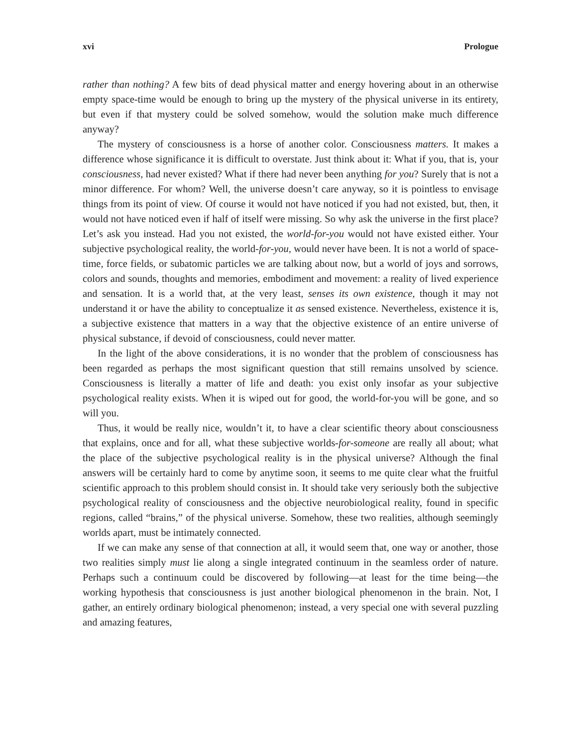xvi Prologue
rather than nothing? A few bits of dead physical matter and energy hovering about in an otherwise empty space-time would be enough to bring up the mystery of the physical universe in its entirety, but even if that mystery could be solved somehow, would the solution make much difference anyway?
The mystery of consciousness is a horse of another color. Consciousness matters. It makes a difference whose significance it is difficult to overstate. Just think about it: What if you, that is, your consciousness, had never existed? What if there had never been anything for you? Surely that is not a minor difference. For whom? Well, the universe doesn’t care anyway, so it is pointless to envisage things from its point of view. Of course it would not have noticed if you had not existed, but, then, it would not have noticed even if half of itself were missing. So why ask the universe in the first place? Let’s ask you instead. Had you not existed, the world-for-you would not have existed either. Your subjective psychological reality, the world-for-you, would never have been. It is not a world of space-time, force fields, or subatomic particles we are talking about now, but a world of joys and sorrows, colors and sounds, thoughts and memories, embodiment and movement: a reality of lived experience and sensation. It is a world that, at the very least, senses its own existence, though it may not understand it or have the ability to conceptualize it as sensed existence. Nevertheless, existence it is, a subjective existence that matters in a way that the objective existence of an entire universe of physical substance, if devoid of consciousness, could never matter.
In the light of the above considerations, it is no wonder that the problem of consciousness has been regarded as perhaps the most significant question that still remains unsolved by science. Consciousness is literally a matter of life and death: you exist only insofar as your subjective psychological reality exists. When it is wiped out for good, the world-for-you will be gone, and so will you.
Thus, it would be really nice, wouldn’t it, to have a clear scientific theory about consciousness that explains, once and for all, what these subjective worlds-for-someone are really all about; what the place of the subjective psychological reality is in the physical universe? Although the final answers will be certainly hard to come by anytime soon, it seems to me quite clear what the fruitful scientific approach to this problem should consist in. It should take very seriously both the subjective psychological reality of consciousness and the objective neurobiological reality, found in specific regions, called “brains,” of the physical universe. Somehow, these two realities, although seemingly worlds apart, must be intimately connected.
If we can make any sense of that connection at all, it would seem that, one way or another, those two realities simply must lie along a single integrated continuum in the seamless order of nature. Perhaps such a continuum could be discovered by following—at least for the time being—the working hypothesis that consciousness is just another biological phenomenon in the brain. Not, I gather, an entirely ordinary biological phenomenon; instead, a very special one with several puzzling and amazing features,